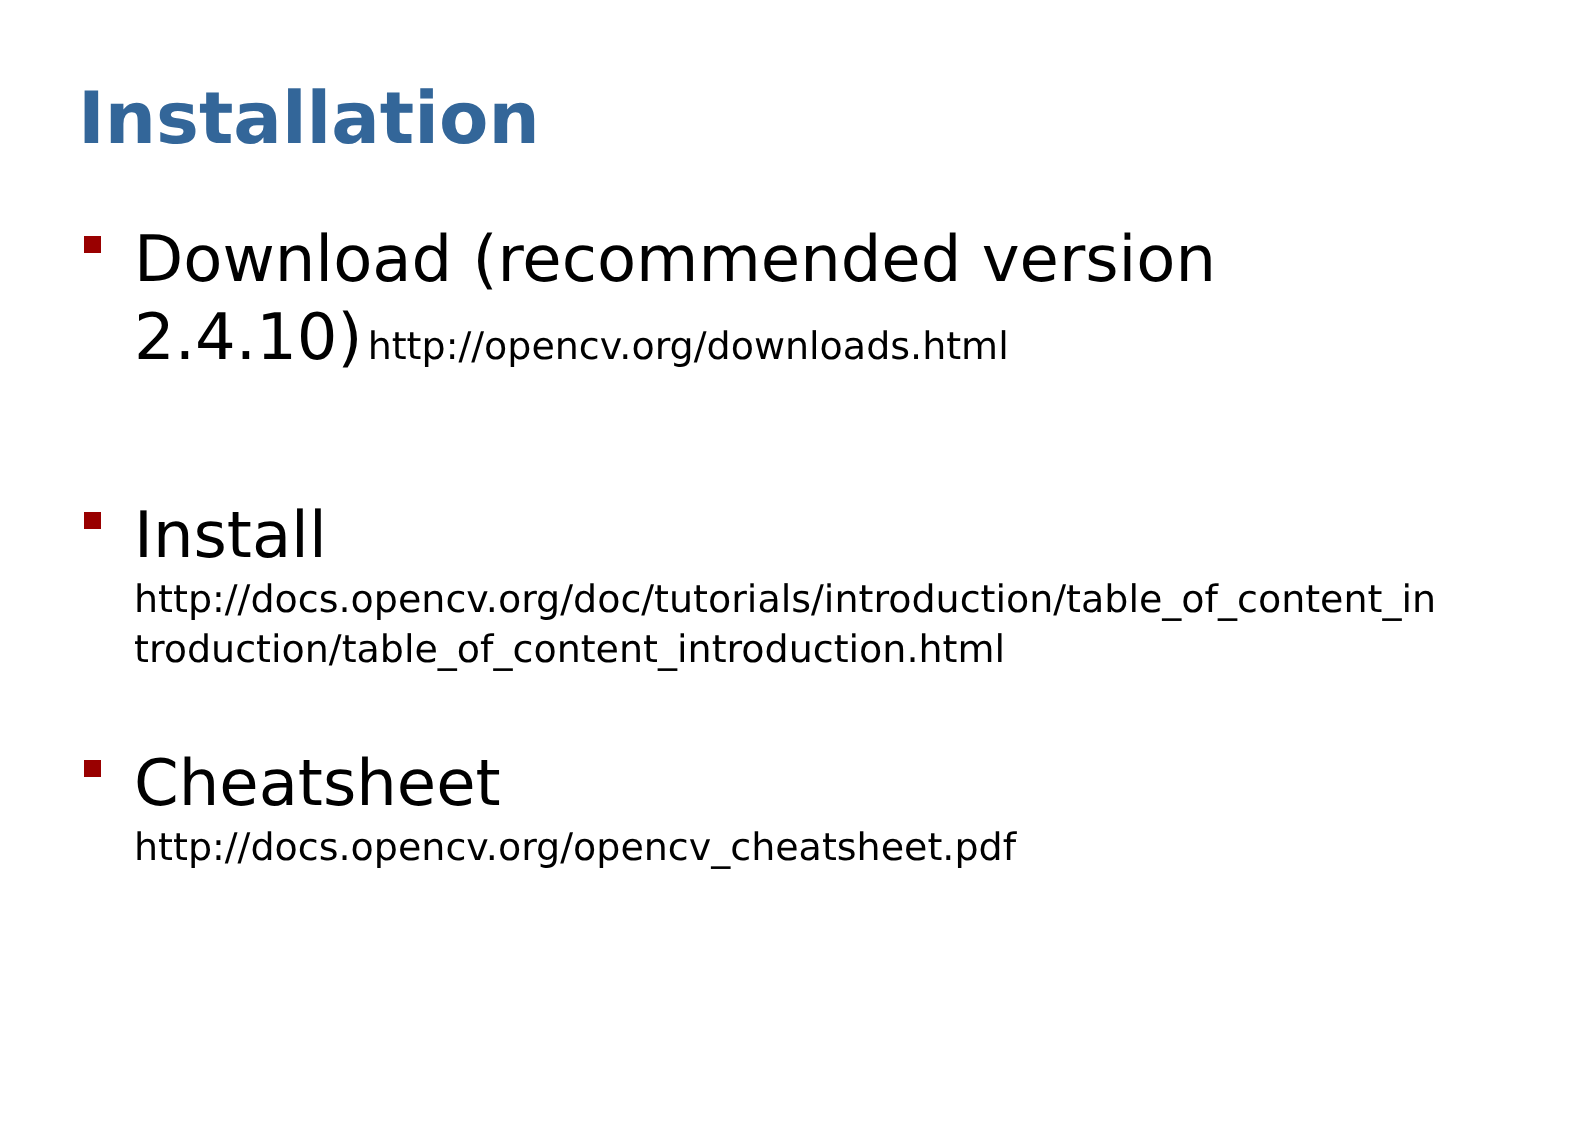Installation
Download (recommended version 2.4.10) http://opencv.org/downloads.html
Install
http://docs.opencv.org/doc/tutorials/introduction/table_of_content_introduction/table_of_content_introduction.html
Cheatsheet
http://docs.opencv.org/opencv_cheatsheet.pdf